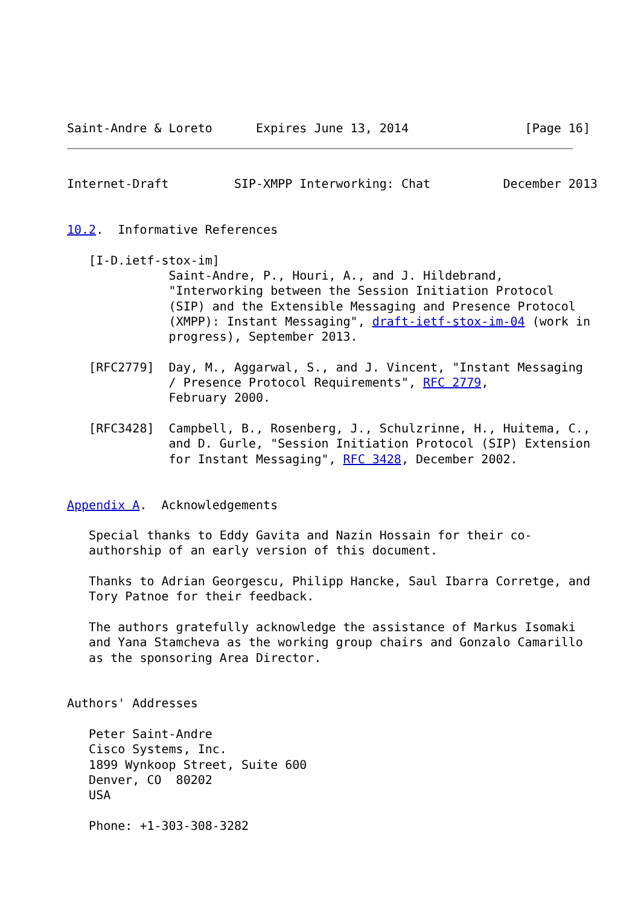Saint-Andre & Loreto      Expires June 13, 2014                [Page 16]
Internet-Draft         SIP-XMPP Interworking: Chat          December 2013


10.2.  Informative References

   [I-D.ietf-stox-im]
              Saint-Andre, P., Houri, A., and J. Hildebrand,
              "Interworking between the Session Initiation Protocol
              (SIP) and the Extensible Messaging and Presence Protocol
              (XMPP): Instant Messaging", draft-ietf-stox-im-04 (work in
              progress), September 2013.

   [RFC2779]  Day, M., Aggarwal, S., and J. Vincent, "Instant Messaging
              / Presence Protocol Requirements", RFC 2779,
              February 2000.

   [RFC3428]  Campbell, B., Rosenberg, J., Schulzrinne, H., Huitema, C.,
              and D. Gurle, "Session Initiation Protocol (SIP) Extension
              for Instant Messaging", RFC 3428, December 2002.


Appendix A.  Acknowledgements

   Special thanks to Eddy Gavita and Nazin Hossain for their co-
   authorship of an early version of this document.

   Thanks to Adrian Georgescu, Philipp Hancke, Saul Ibarra Corretge, and
   Tory Patnoe for their feedback.

   The authors gratefully acknowledge the assistance of Markus Isomaki
   and Yana Stamcheva as the working group chairs and Gonzalo Camarillo
   as the sponsoring Area Director.


Authors' Addresses

   Peter Saint-Andre
   Cisco Systems, Inc.
   1899 Wynkoop Street, Suite 600
   Denver, CO  80202
   USA

   Phone: +1-303-308-3282